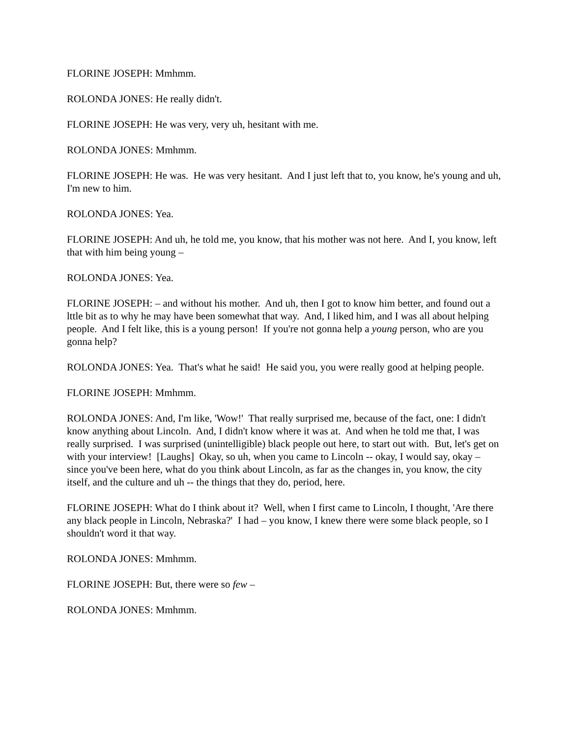FLORINE JOSEPH: Mmhmm.
ROLONDA JONES: He really didn't.
FLORINE JOSEPH: He was very, very uh, hesitant with me.
ROLONDA JONES: Mmhmm.
FLORINE JOSEPH: He was. He was very hesitant. And I just left that to, you know, he's young and uh, I'm new to him.
ROLONDA JONES: Yea.
FLORINE JOSEPH: And uh, he told me, you know, that his mother was not here. And I, you know, left that with him being young –
ROLONDA JONES: Yea.
FLORINE JOSEPH: – and without his mother. And uh, then I got to know him better, and found out a lttle bit as to why he may have been somewhat that way. And, I liked him, and I was all about helping people. And I felt like, this is a young person! If you're not gonna help a young person, who are you gonna help?
ROLONDA JONES: Yea. That's what he said! He said you, you were really good at helping people.
FLORINE JOSEPH: Mmhmm.
ROLONDA JONES: And, I'm like, 'Wow!' That really surprised me, because of the fact, one: I didn't know anything about Lincoln. And, I didn't know where it was at. And when he told me that, I was really surprised. I was surprised (unintelligible) black people out here, to start out with. But, let's get on with your interview! [Laughs] Okay, so uh, when you came to Lincoln -- okay, I would say, okay – since you've been here, what do you think about Lincoln, as far as the changes in, you know, the city itself, and the culture and uh -- the things that they do, period, here.
FLORINE JOSEPH: What do I think about it? Well, when I first came to Lincoln, I thought, 'Are there any black people in Lincoln, Nebraska?' I had – you know, I knew there were some black people, so I shouldn't word it that way.
ROLONDA JONES: Mmhmm.
FLORINE JOSEPH: But, there were so few –
ROLONDA JONES: Mmhmm.